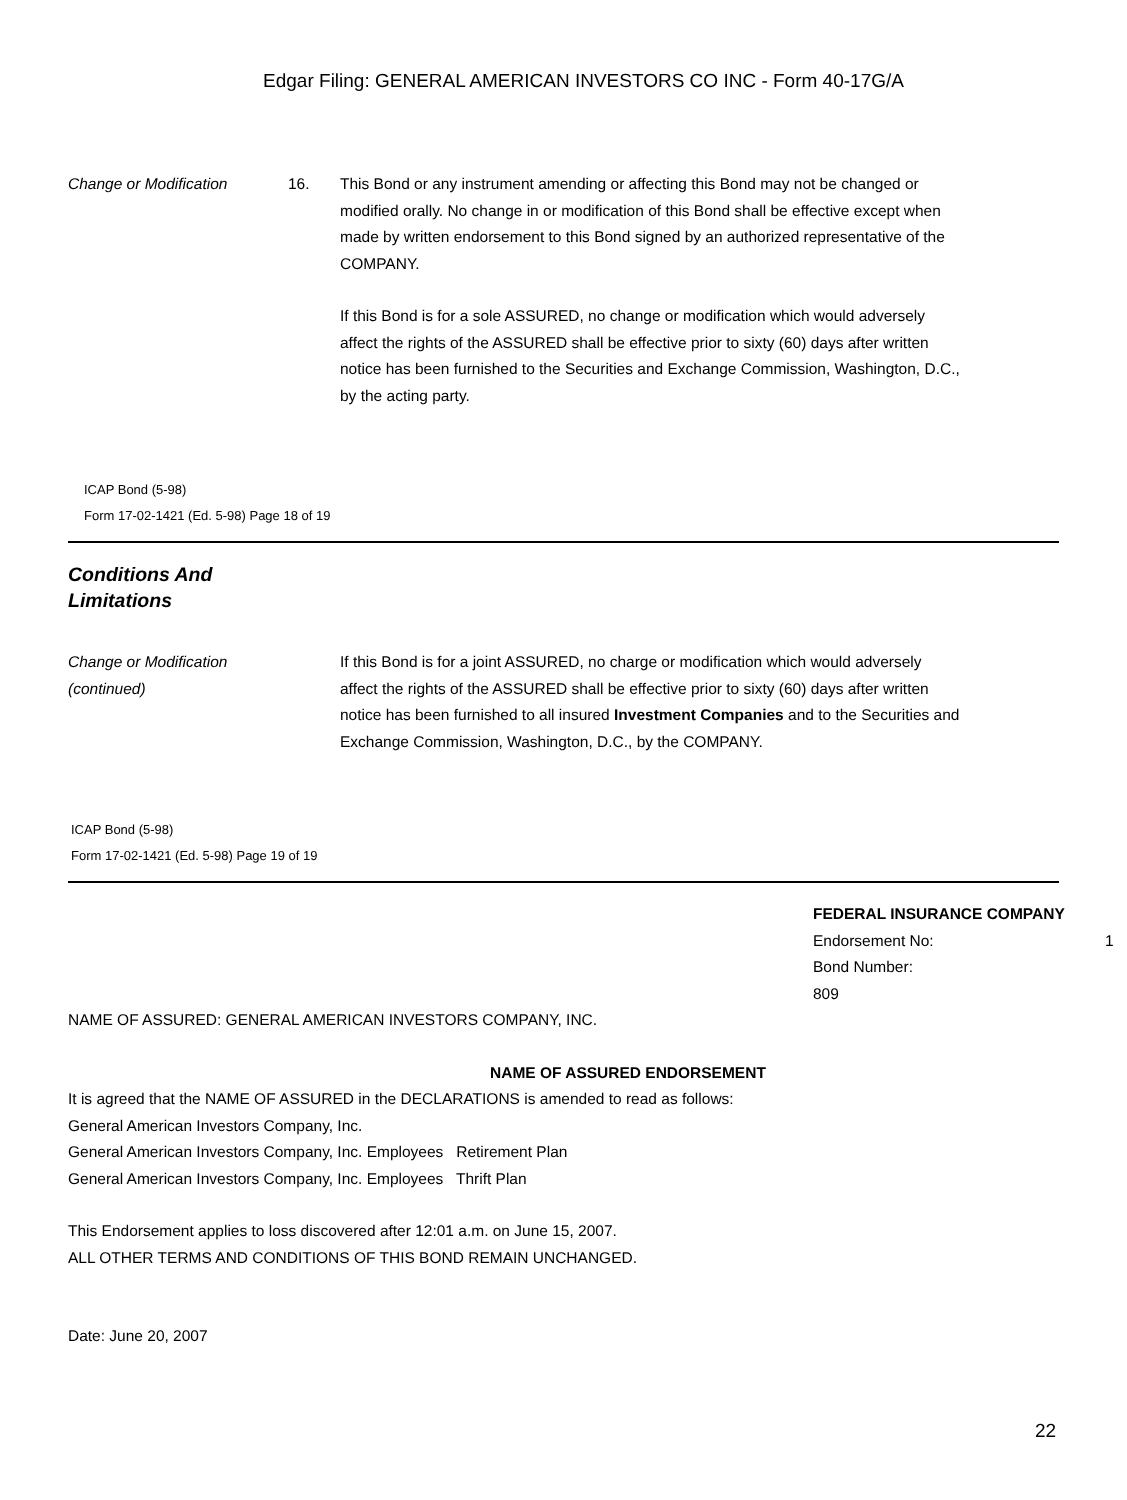Edgar Filing: GENERAL AMERICAN INVESTORS CO INC - Form 40-17G/A
Change or Modification 16. This Bond or any instrument amending or affecting this Bond may not be changed or modified orally. No change in or modification of this Bond shall be effective except when made by written endorsement to this Bond signed by an authorized representative of the COMPANY.
If this Bond is for a sole ASSURED, no change or modification which would adversely affect the rights of the ASSURED shall be effective prior to sixty (60) days after written notice has been furnished to the Securities and Exchange Commission, Washington, D.C., by the acting party.
ICAP Bond (5-98)
Form 17-02-1421 (Ed. 5-98) Page 18 of 19
Conditions And
Limitations
Change or Modification
(continued)
If this Bond is for a joint ASSURED, no charge or modification which would adversely affect the rights of the ASSURED shall be effective prior to sixty (60) days after written notice has been furnished to all insured Investment Companies and to the Securities and Exchange Commission, Washington, D.C., by the COMPANY.
ICAP Bond (5-98)
Form 17-02-1421 (Ed. 5-98) Page 19 of 19
FEDERAL INSURANCE COMPANY
Endorsement No: 1
Bond Number: 809
NAME OF ASSURED: GENERAL AMERICAN INVESTORS COMPANY, INC.
NAME OF ASSURED ENDORSEMENT
It is agreed that the NAME OF ASSURED in the DECLARATIONS is amended to read as follows:
General American Investors Company, Inc.
General American Investors Company, Inc. Employees Retirement Plan
General American Investors Company, Inc. Employees Thrift Plan
This Endorsement applies to loss discovered after 12:01 a.m. on June 15, 2007.
ALL OTHER TERMS AND CONDITIONS OF THIS BOND REMAIN UNCHANGED.
Date: June 20, 2007
22